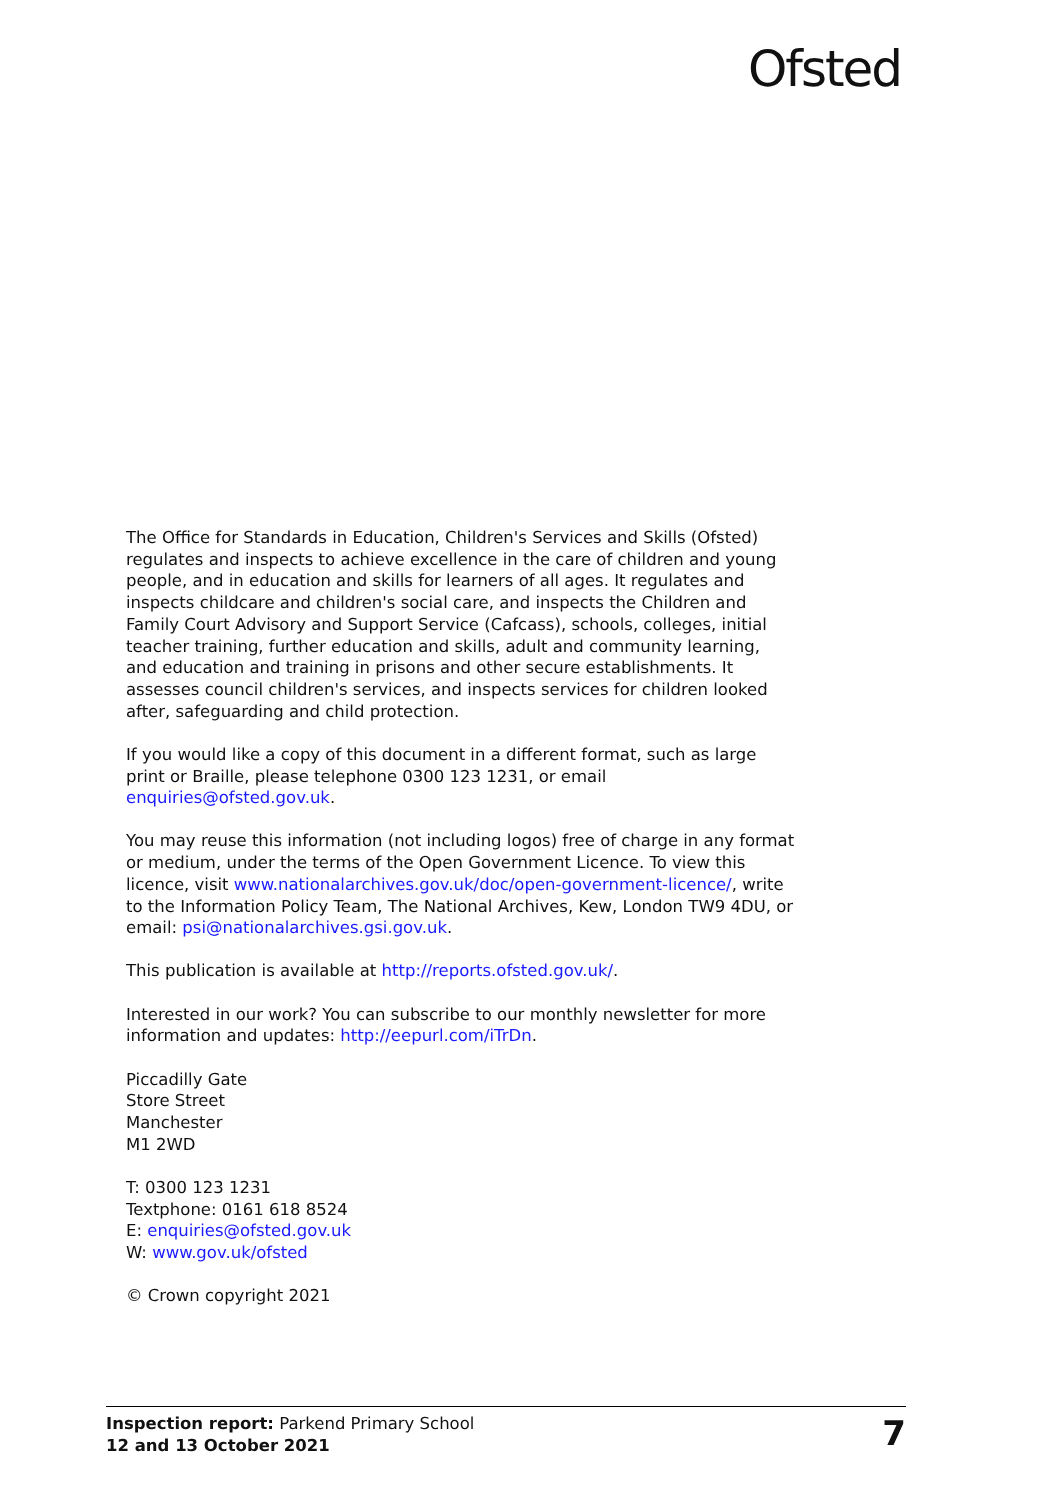Ofsted
The Office for Standards in Education, Children's Services and Skills (Ofsted) regulates and inspects to achieve excellence in the care of children and young people, and in education and skills for learners of all ages. It regulates and inspects childcare and children's social care, and inspects the Children and Family Court Advisory and Support Service (Cafcass), schools, colleges, initial teacher training, further education and skills, adult and community learning, and education and training in prisons and other secure establishments. It assesses council children's services, and inspects services for children looked after, safeguarding and child protection.
If you would like a copy of this document in a different format, such as large print or Braille, please telephone 0300 123 1231, or email enquiries@ofsted.gov.uk.
You may reuse this information (not including logos) free of charge in any format or medium, under the terms of the Open Government Licence. To view this licence, visit www.nationalarchives.gov.uk/doc/open-government-licence/, write to the Information Policy Team, The National Archives, Kew, London TW9 4DU, or email: psi@nationalarchives.gsi.gov.uk.
This publication is available at http://reports.ofsted.gov.uk/.
Interested in our work? You can subscribe to our monthly newsletter for more information and updates: http://eepurl.com/iTrDn.
Piccadilly Gate
Store Street
Manchester
M1 2WD
T: 0300 123 1231
Textphone: 0161 618 8524
E: enquiries@ofsted.gov.uk
W: www.gov.uk/ofsted
© Crown copyright 2021
Inspection report: Parkend Primary School
12 and 13 October 2021
7